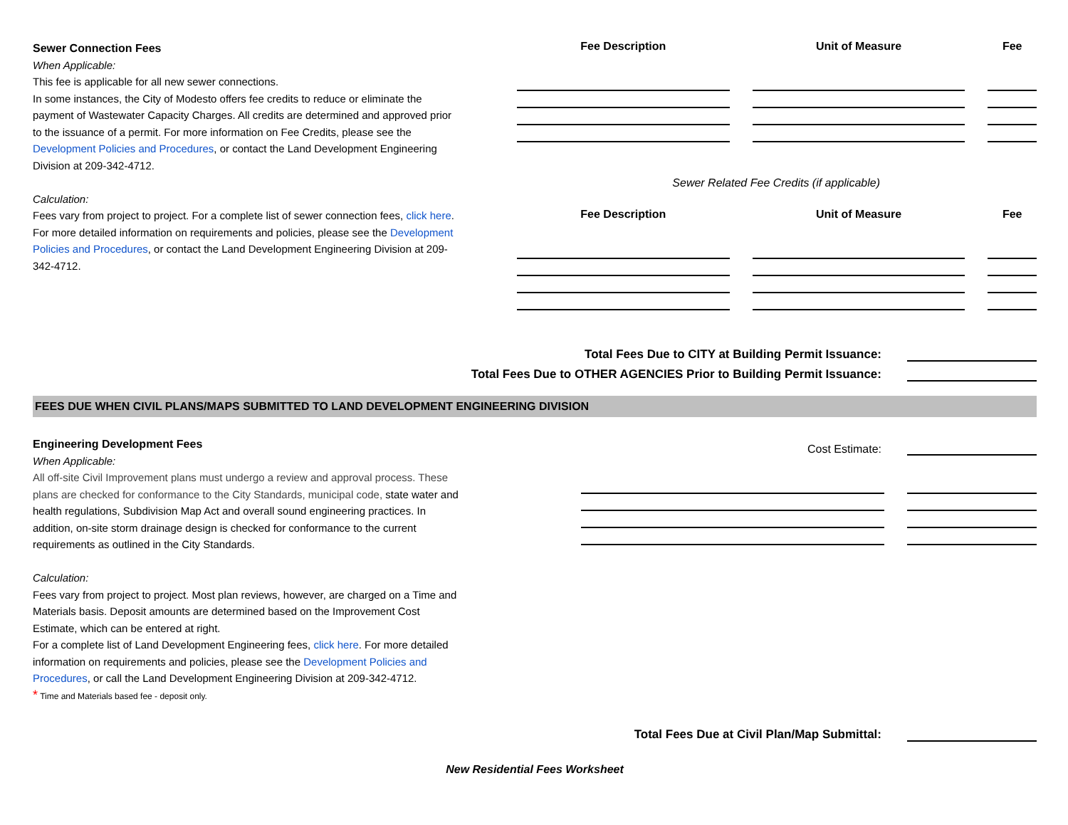Sewer Connection Fees
When Applicable:
This fee is applicable for all new sewer connections.
In some instances, the City of Modesto offers fee credits to reduce or eliminate the payment of Wastewater Capacity Charges. All credits are determined and approved prior to the issuance of a permit. For more information on Fee Credits, please see the Development Policies and Procedures, or contact the Land Development Engineering Division at 209-342-4712.
Calculation:
Fees vary from project to project. For a complete list of sewer connection fees, click here. For more detailed information on requirements and policies, please see the Development Policies and Procedures, or contact the Land Development Engineering Division at 209-342-4712.
| Fee Description | | Unit of Measure | | Fee |
| --- | --- | --- | --- | --- |
Sewer Related Fee Credits (if applicable)
| Fee Description | | Unit of Measure | | Fee |
| --- | --- | --- | --- | --- |
Total Fees Due to CITY at Building Permit Issuance:
Total Fees Due to OTHER AGENCIES Prior to Building Permit Issuance:
FEES DUE WHEN CIVIL PLANS/MAPS SUBMITTED TO LAND DEVELOPMENT ENGINEERING DIVISION
Engineering Development Fees
When Applicable:
All off-site Civil Improvement plans must undergo a review and approval process. These plans are checked for conformance to the City Standards, municipal code, state water and health regulations, Subdivision Map Act and overall sound engineering practices. In addition, on-site storm drainage design is checked for conformance to the current requirements as outlined in the City Standards.
Calculation:
Fees vary from project to project. Most plan reviews, however, are charged on a Time and Materials basis. Deposit amounts are determined based on the Improvement Cost Estimate, which can be entered at right.
For a complete list of Land Development Engineering fees, click here. For more detailed information on requirements and policies, please see the Development Policies and Procedures, or call the Land Development Engineering Division at 209-342-4712.
* Time and Materials based fee - deposit only.
Cost Estimate:
Total Fees Due at Civil Plan/Map Submittal:
New Residential Fees Worksheet